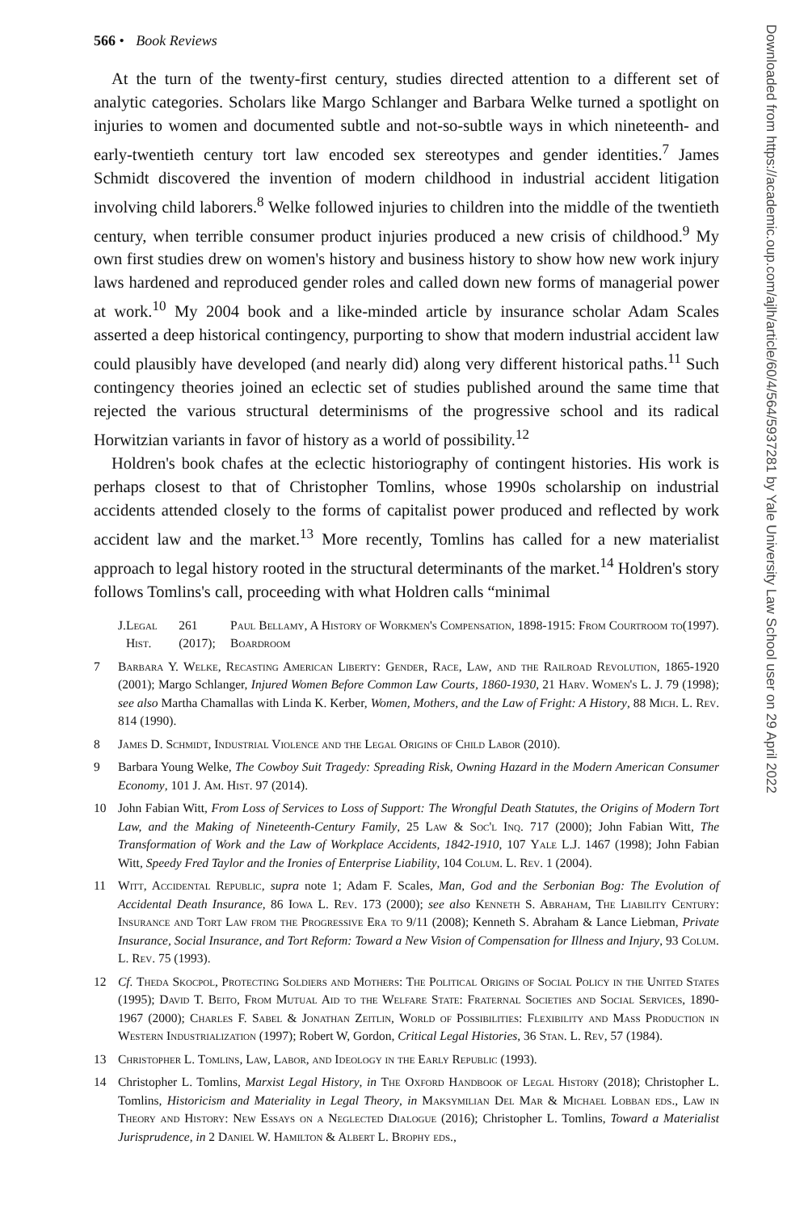566 • Book Reviews
At the turn of the twenty-first century, studies directed attention to a different set of analytic categories. Scholars like Margo Schlanger and Barbara Welke turned a spotlight on injuries to women and documented subtle and not-so-subtle ways in which nineteenth- and early-twentieth century tort law encoded sex stereotypes and gender identities.<sup>7</sup> James Schmidt discovered the invention of modern childhood in industrial accident litigation involving child laborers.<sup>8</sup> Welke followed injuries to children into the middle of the twentieth century, when terrible consumer product injuries produced a new crisis of childhood.<sup>9</sup> My own first studies drew on women's history and business history to show how new work injury laws hardened and reproduced gender roles and called down new forms of managerial power at work.<sup>10</sup> My 2004 book and a like-minded article by insurance scholar Adam Scales asserted a deep historical contingency, purporting to show that modern industrial accident law could plausibly have developed (and nearly did) along very different historical paths.<sup>11</sup> Such contingency theories joined an eclectic set of studies published around the same time that rejected the various structural determinisms of the progressive school and its radical Horwitzian variants in favor of history as a world of possibility.<sup>12</sup>
Holdren's book chafes at the eclectic historiography of contingent histories. His work is perhaps closest to that of Christopher Tomlins, whose 1990s scholarship on industrial accidents attended closely to the forms of capitalist power produced and reflected by work accident law and the market.<sup>13</sup> More recently, Tomlins has called for a new materialist approach to legal history rooted in the structural determinants of the market.<sup>14</sup> Holdren's story follows Tomlins's call, proceeding with what Holdren calls “minimal
J. Legal Hist. 261 (2017); Paul Bellamy, A History of Workmen's Compensation, 1898-1915: From Courtroom to Boardroom (1997).
7 Barbara Y. Welke, Recasting American Liberty: Gender, Race, Law, and the Railroad Revolution, 1865-1920 (2001); Margo Schlanger, Injured Women Before Common Law Courts, 1860-1930, 21 Harv. Women's L. J. 79 (1998); see also Martha Chamallas with Linda K. Kerber, Women, Mothers, and the Law of Fright: A History, 88 Mich. L. Rev. 814 (1990).
8 James D. Schmidt, Industrial Violence and the Legal Origins of Child Labor (2010).
9 Barbara Young Welke, The Cowboy Suit Tragedy: Spreading Risk, Owning Hazard in the Modern American Consumer Economy, 101 J. Am. Hist. 97 (2014).
10 John Fabian Witt, From Loss of Services to Loss of Support: The Wrongful Death Statutes, the Origins of Modern Tort Law, and the Making of Nineteenth-Century Family, 25 Law & Soc'l Inq. 717 (2000); John Fabian Witt, The Transformation of Work and the Law of Workplace Accidents, 1842-1910, 107 Yale L.J. 1467 (1998); John Fabian Witt, Speedy Fred Taylor and the Ironies of Enterprise Liability, 104 Colum. L. Rev. 1 (2004).
11 Witt, Accidental Republic, supra note 1; Adam F. Scales, Man, God and the Serbonian Bog: The Evolution of Accidental Death Insurance, 86 Iowa L. Rev. 173 (2000); see also Kenneth S. Abraham, The Liability Century: Insurance and Tort Law from the Progressive Era to 9/11 (2008); Kenneth S. Abraham & Lance Liebman, Private Insurance, Social Insurance, and Tort Reform: Toward a New Vision of Compensation for Illness and Injury, 93 Colum. L. Rev. 75 (1993).
12 Cf. Theda Skocpol, Protecting Soldiers and Mothers: The Political Origins of Social Policy in the United States (1995); David T. Beito, From Mutual Aid to the Welfare State: Fraternal Societies and Social Services, 1890-1967 (2000); Charles F. Sabel & Jonathan Zeitlin, World of Possibilities: Flexibility and Mass Production in Western Industrialization (1997); Robert W, Gordon, Critical Legal Histories, 36 Stan. L. Rev, 57 (1984).
13 Christopher L. Tomlins, Law, Labor, and Ideology in the Early Republic (1993).
14 Christopher L. Tomlins, Marxist Legal History, in The Oxford Handbook of Legal History (2018); Christopher L. Tomlins, Historicism and Materiality in Legal Theory, in Maksymilian Del Mar & Michael Lobban eds., Law in Theory and History: New Essays on a Neglected Dialogue (2016); Christopher L. Tomlins, Toward a Materialist Jurisprudence, in 2 Daniel W. Hamilton & Albert L. Brophy eds.,
Downloaded from https://academic.oup.com/ajlh/article/60/4/564/5937281 by Yale University Law School user on 29 April 2022